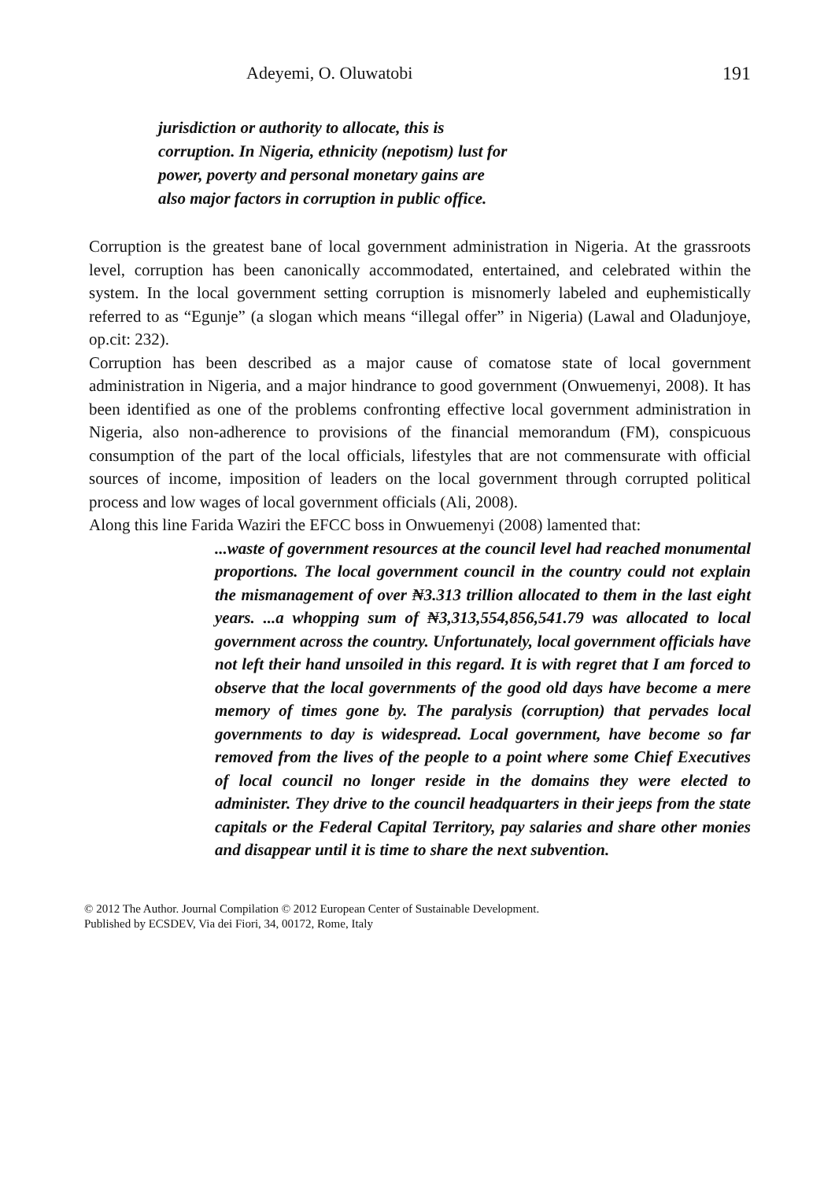Adeyemi, O. Oluwatobi 191
jurisdiction or authority to allocate, this is
corruption. In Nigeria, ethnicity (nepotism) lust for
power, poverty and personal monetary gains are
also major factors in corruption in public office.
Corruption is the greatest bane of local government administration in Nigeria. At the grassroots level, corruption has been canonically accommodated, entertained, and celebrated within the system. In the local government setting corruption is misnomerly labeled and euphemistically referred to as “Egunje” (a slogan which means “illegal offer” in Nigeria) (Lawal and Oladunjoye, op.cit: 232).
Corruption has been described as a major cause of comatose state of local government administration in Nigeria, and a major hindrance to good government (Onwuemenyi, 2008). It has been identified as one of the problems confronting effective local government administration in Nigeria, also non-adherence to provisions of the financial memorandum (FM), conspicuous consumption of the part of the local officials, lifestyles that are not commensurate with official sources of income, imposition of leaders on the local government through corrupted political process and low wages of local government officials (Ali, 2008).
Along this line Farida Waziri the EFCC boss in Onwuemenyi (2008) lamented that:
...waste of government resources at the council level had reached monumental proportions. The local government council in the country could not explain the mismanagement of over ₦3.313 trillion allocated to them in the last eight years. ...a whopping sum of ₦3,313,554,856,541.79 was allocated to local government across the country. Unfortunately, local government officials have not left their hand unsoiled in this regard. It is with regret that I am forced to observe that the local governments of the good old days have become a mere memory of times gone by. The paralysis (corruption) that pervades local governments to day is widespread. Local government, have become so far removed from the lives of the people to a point where some Chief Executives of local council no longer reside in the domains they were elected to administer. They drive to the council headquarters in their jeeps from the state capitals or the Federal Capital Territory, pay salaries and share other monies and disappear until it is time to share the next subvention.
© 2012 The Author. Journal Compilation © 2012 European Center of Sustainable Development.
Published by ECSDEV, Via dei Fiori, 34, 00172, Rome, Italy